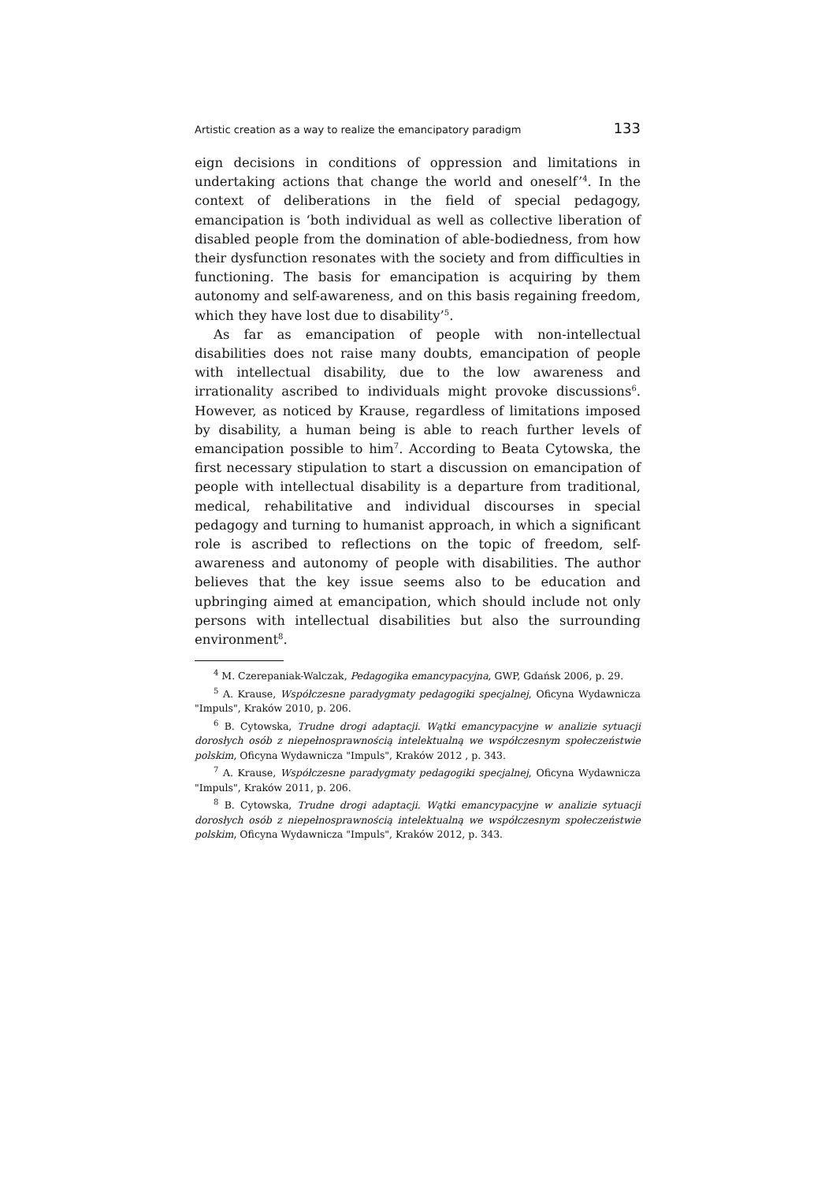Artistic creation as a way to realize the emancipatory paradigm 133
eign decisions in conditions of oppression and limitations in undertaking actions that change the world and oneself’<sup>4</sup>. In the context of deliberations in the field of special pedagogy, emancipation is ‘both individual as well as collective liberation of disabled people from the domination of able-bodiedness, from how their dysfunction resonates with the society and from difficulties in functioning. The basis for emancipation is acquiring by them autonomy and self-awareness, and on this basis regaining freedom, which they have lost due to disability’<sup>5</sup>.
As far as emancipation of people with non-intellectual disabilities does not raise many doubts, emancipation of people with intellectual disability, due to the low awareness and irrationality ascribed to individuals might provoke discussions<sup>6</sup>. However, as noticed by Krause, regardless of limitations imposed by disability, a human being is able to reach further levels of emancipation possible to him<sup>7</sup>. According to Beata Cytowska, the first necessary stipulation to start a discussion on emancipation of people with intellectual disability is a departure from traditional, medical, rehabilitative and individual discourses in special pedagogy and turning to humanist approach, in which a significant role is ascribed to reflections on the topic of freedom, self-awareness and autonomy of people with disabilities. The author believes that the key issue seems also to be education and upbringing aimed at emancipation, which should include not only persons with intellectual disabilities but also the surrounding environment<sup>8</sup>.
<sup>4</sup> M. Czerepaniak-Walczak, Pedagogika emancypacyjna, GWP, Gdańsk 2006, p. 29.
<sup>5</sup> A. Krause, Współczesne paradygmaty pedagogiki specjalnej, Oficyna Wydawnicza "Impuls", Kraków 2010, p. 206.
<sup>6</sup> B. Cytowska, Trudne drogi adaptacji. Wątki emancypacyjne w analizie sytuacji dorosłych osób z niepełnosprawnością intelektualną we współczesnym społeczeństwie polskim, Oficyna Wydawnicza "Impuls", Kraków 2012 , p. 343.
<sup>7</sup> A. Krause, Współczesne paradygmaty pedagogiki specjalnej, Oficyna Wydawnicza "Impuls", Kraków 2011, p. 206.
<sup>8</sup> B. Cytowska, Trudne drogi adaptacji. Wątki emancypacyjne w analizie sytuacji dorosłych osób z niepełnosprawnością intelektualną we współczesnym społeczeństwie polskim, Oficyna Wydawnicza "Impuls", Kraków 2012, p. 343.